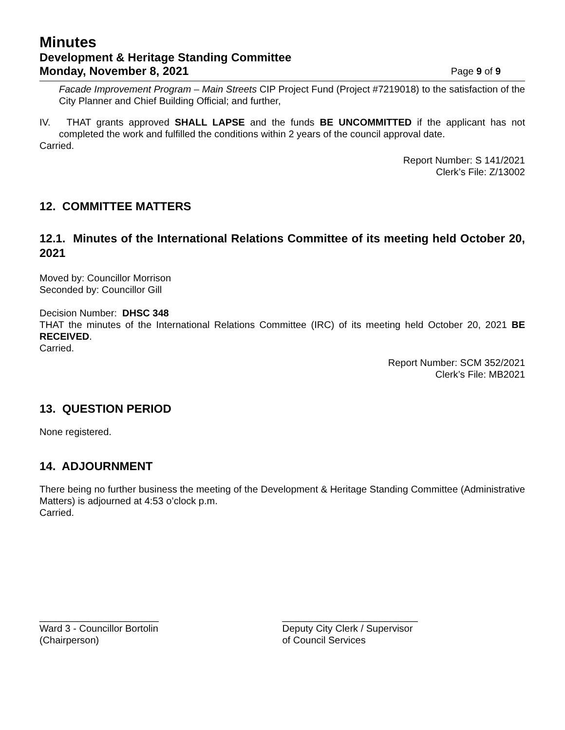Minutes
Development & Heritage Standing Committee
Monday, November 8, 2021 Page 9 of 9
Facade Improvement Program – Main Streets CIP Project Fund (Project #7219018) to the satisfaction of the City Planner and Chief Building Official; and further,
IV. THAT grants approved SHALL LAPSE and the funds BE UNCOMMITTED if the applicant has not completed the work and fulfilled the conditions within 2 years of the council approval date.
Carried.
Report Number: S 141/2021
Clerk’s File: Z/13002
12. COMMITTEE MATTERS
12.1. Minutes of the International Relations Committee of its meeting held October 20, 2021
Moved by: Councillor Morrison
Seconded by: Councillor Gill
Decision Number: DHSC 348
THAT the minutes of the International Relations Committee (IRC) of its meeting held October 20, 2021 BE RECEIVED.
Carried.
Report Number: SCM 352/2021
Clerk’s File: MB2021
13. QUESTION PERIOD
None registered.
14. ADJOURNMENT
There being no further business the meeting of the Development & Heritage Standing Committee (Administrative Matters) is adjourned at 4:53 o’clock p.m.
Carried.
______________________
Ward 3 - Councillor Bortolin
(Chairperson)
_________________________
Deputy City Clerk / Supervisor
of Council Services